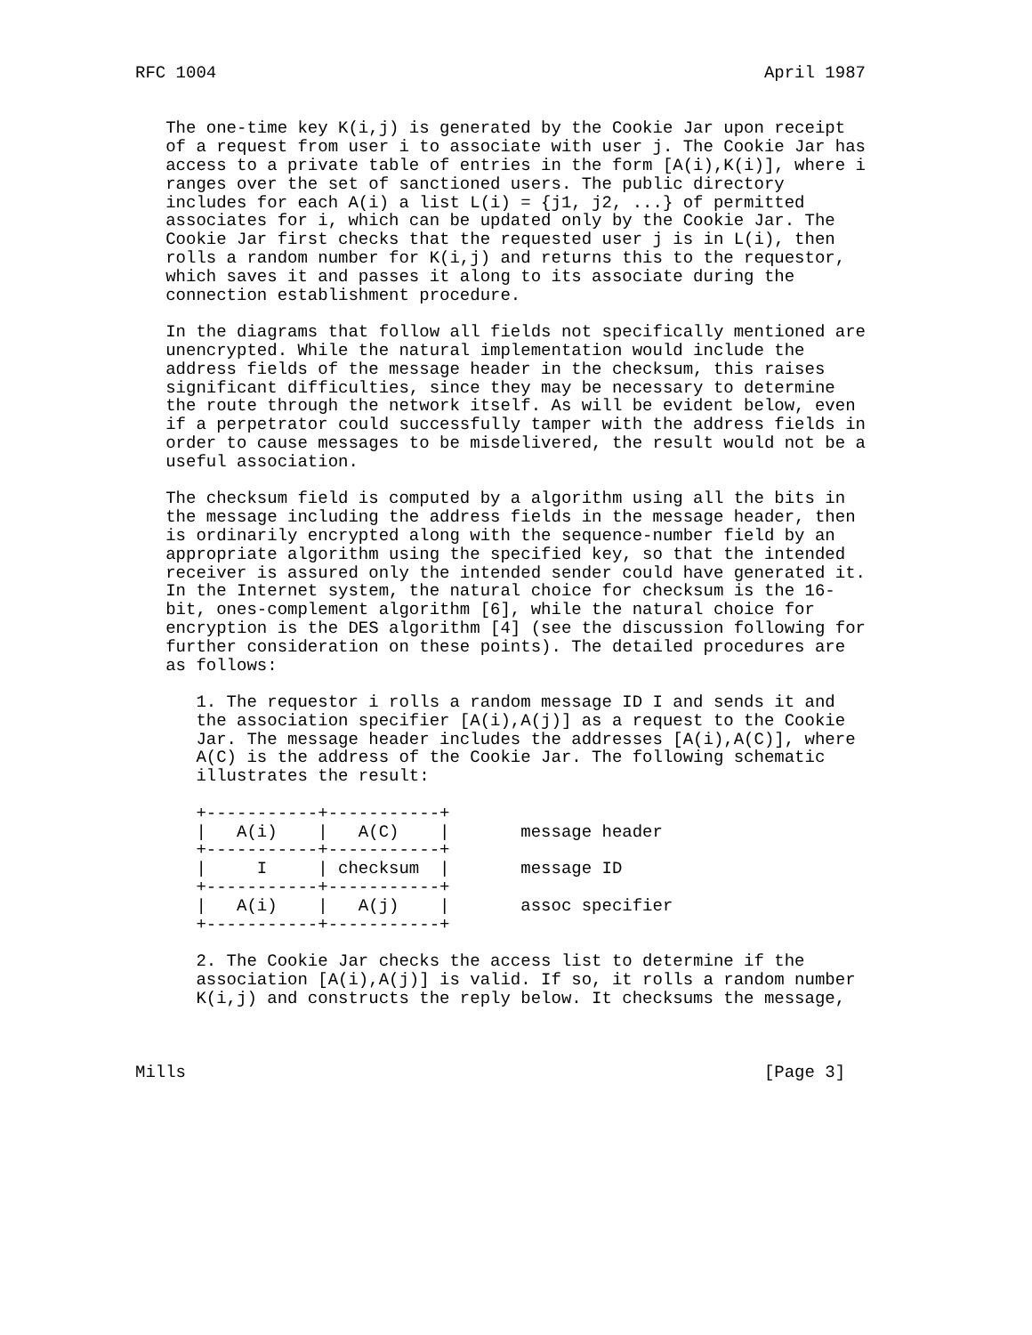RFC 1004                                                      April 1987


   The one-time key K(i,j) is generated by the Cookie Jar upon receipt
   of a request from user i to associate with user j. The Cookie Jar has
   access to a private table of entries in the form [A(i),K(i)], where i
   ranges over the set of sanctioned users. The public directory
   includes for each A(i) a list L(i) = {j1, j2, ...} of permitted
   associates for i, which can be updated only by the Cookie Jar. The
   Cookie Jar first checks that the requested user j is in L(i), then
   rolls a random number for K(i,j) and returns this to the requestor,
   which saves it and passes it along to its associate during the
   connection establishment procedure.

   In the diagrams that follow all fields not specifically mentioned are
   unencrypted. While the natural implementation would include the
   address fields of the message header in the checksum, this raises
   significant difficulties, since they may be necessary to determine
   the route through the network itself. As will be evident below, even
   if a perpetrator could successfully tamper with the address fields in
   order to cause messages to be misdelivered, the result would not be a
   useful association.

   The checksum field is computed by a algorithm using all the bits in
   the message including the address fields in the message header, then
   is ordinarily encrypted along with the sequence-number field by an
   appropriate algorithm using the specified key, so that the intended
   receiver is assured only the intended sender could have generated it.
   In the Internet system, the natural choice for checksum is the 16-
   bit, ones-complement algorithm [6], while the natural choice for
   encryption is the DES algorithm [4] (see the discussion following for
   further consideration on these points). The detailed procedures are
   as follows:

      1. The requestor i rolls a random message ID I and sends it and
      the association specifier [A(i),A(j)] as a request to the Cookie
      Jar. The message header includes the addresses [A(i),A(C)], where
      A(C) is the address of the Cookie Jar. The following schematic
      illustrates the result:

      +-----------+-----------+
      |   A(i)    |   A(C)    |       message header
      +-----------+-----------+
      |     I     | checksum  |       message ID
      +-----------+-----------+
      |   A(i)    |   A(j)    |       assoc specifier
      +-----------+-----------+

      2. The Cookie Jar checks the access list to determine if the
      association [A(i),A(j)] is valid. If so, it rolls a random number
      K(i,j) and constructs the reply below. It checksums the message,



Mills                                                         [Page 3]